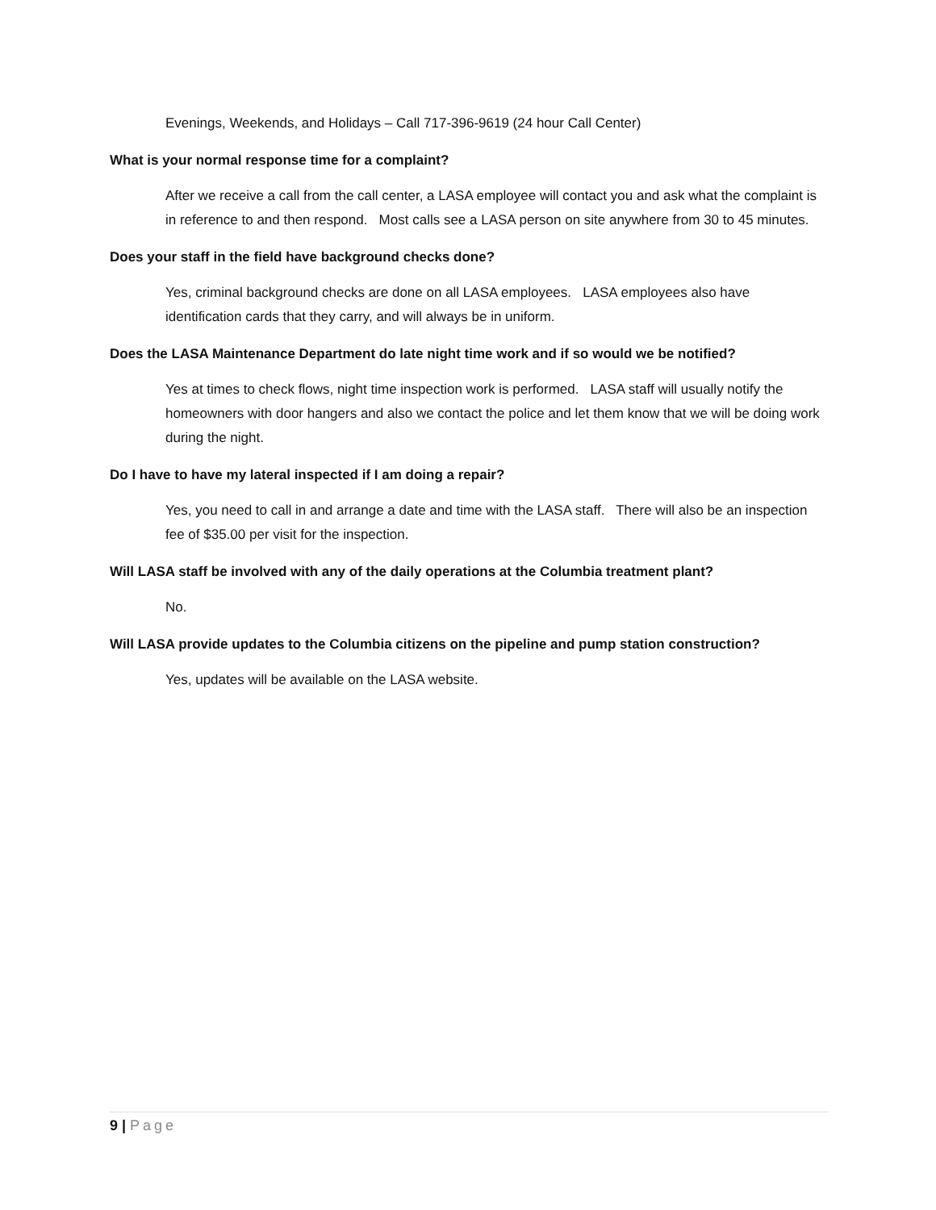Evenings, Weekends, and Holidays – Call 717-396-9619 (24 hour Call Center)
What is your normal response time for a complaint?
After we receive a call from the call center, a LASA employee will contact you and ask what the complaint is in reference to and then respond. Most calls see a LASA person on site anywhere from 30 to 45 minutes.
Does your staff in the field have background checks done?
Yes, criminal background checks are done on all LASA employees. LASA employees also have identification cards that they carry, and will always be in uniform.
Does the LASA Maintenance Department do late night time work and if so would we be notified?
Yes at times to check flows, night time inspection work is performed. LASA staff will usually notify the homeowners with door hangers and also we contact the police and let them know that we will be doing work during the night.
Do I have to have my lateral inspected if I am doing a repair?
Yes, you need to call in and arrange a date and time with the LASA staff. There will also be an inspection fee of $35.00 per visit for the inspection.
Will LASA staff be involved with any of the daily operations at the Columbia treatment plant?
No.
Will LASA provide updates to the Columbia citizens on the pipeline and pump station construction?
Yes, updates will be available on the LASA website.
9 | Page